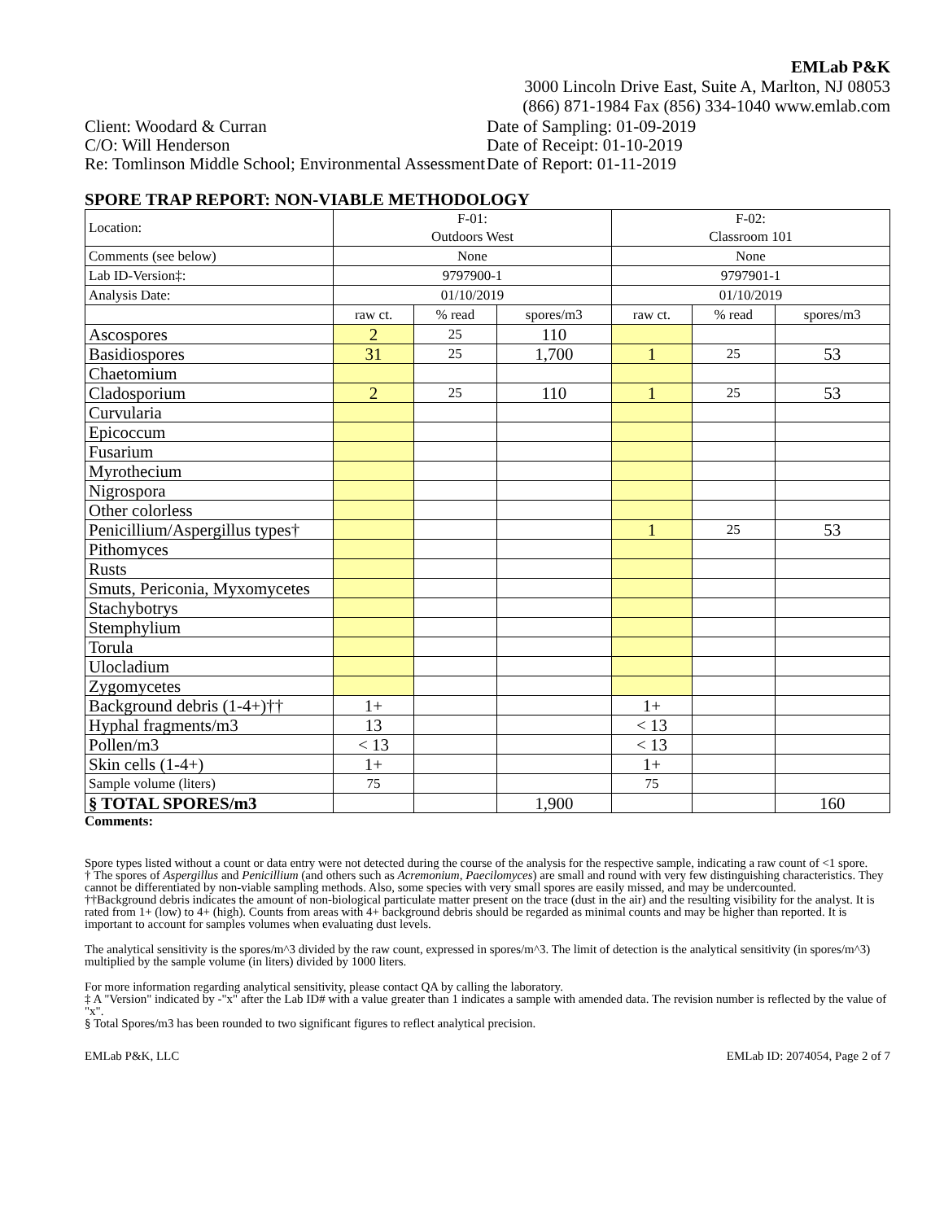EMLab P&K
3000 Lincoln Drive East, Suite A, Marlton, NJ 08053
(866) 871-1984 Fax (856) 334-1040 www.emlab.com
Client: Woodard & Curran
C/O: Will Henderson
Re: Tomlinson Middle School; Environmental Assessment
Date of Sampling: 01-09-2019
Date of Receipt: 01-10-2019
Date of Report: 01-11-2019
SPORE TRAP REPORT: NON-VIABLE METHODOLOGY
| Location: | F-01: Outdoors West | | | F-02: Classroom 101 | | |
| Comments (see below) | None | | | None | | |
| Lab ID-Version‡: | 9797900-1 | | | 9797901-1 | | |
| Analysis Date: | 01/10/2019 | | | 01/10/2019 | | |
| | raw ct. | % read | spores/m3 | raw ct. | % read | spores/m3 |
| Ascospores | 2 | 25 | 110 | | | |
| Basidiospores | 31 | 25 | 1,700 | 1 | 25 | 53 |
| Chaetomium | | | | | | |
| Cladosporium | 2 | 25 | 110 | 1 | 25 | 53 |
| Curvularia | | | | | | |
| Epicoccum | | | | | | |
| Fusarium | | | | | | |
| Myrothecium | | | | | | |
| Nigrospora | | | | | | |
| Other colorless | | | | | | |
| Penicillium/Aspergillus types† | | | | 1 | 25 | 53 |
| Pithomyces | | | | | | |
| Rusts | | | | | | |
| Smuts, Periconia, Myxomycetes | | | | | | |
| Stachybotrys | | | | | | |
| Stemphylium | | | | | | |
| Torula | | | | | | |
| Ulocladium | | | | | | |
| Zygomycetes | | | | | | |
| Background debris (1-4+)†† | 1+ | | | 1+ | | |
| Hyphal fragments/m3 | 13 | | | < 13 | | |
| Pollen/m3 | < 13 | | | < 13 | | |
| Skin cells (1-4+) | 1+ | | | 1+ | | |
| Sample volume (liters) | 75 | | | 75 | | |
| § TOTAL SPORES/m3 | | | 1,900 | | | 160 |
Comments:
Spore types listed without a count or data entry were not detected during the course of the analysis for the respective sample, indicating a raw count of <1 spore.
† The spores of Aspergillus and Penicillium (and others such as Acremonium, Paecilomyces) are small and round with very few distinguishing characteristics. They cannot be differentiated by non-viable sampling methods. Also, some species with very small spores are easily missed, and may be undercounted.
††Background debris indicates the amount of non-biological particulate matter present on the trace (dust in the air) and the resulting visibility for the analyst. It is rated from 1+ (low) to 4+ (high). Counts from areas with 4+ background debris should be regarded as minimal counts and may be higher than reported. It is important to account for samples volumes when evaluating dust levels.
The analytical sensitivity is the spores/m^3 divided by the raw count, expressed in spores/m^3. The limit of detection is the analytical sensitivity (in spores/m^3) multiplied by the sample volume (in liters) divided by 1000 liters.
For more information regarding analytical sensitivity, please contact QA by calling the laboratory.
‡ A "Version" indicated by -"x" after the Lab ID# with a value greater than 1 indicates a sample with amended data. The revision number is reflected by the value of "x".
§ Total Spores/m3 has been rounded to two significant figures to reflect analytical precision.
EMLab P&K, LLC EMLab ID: 2074054, Page 2 of 7